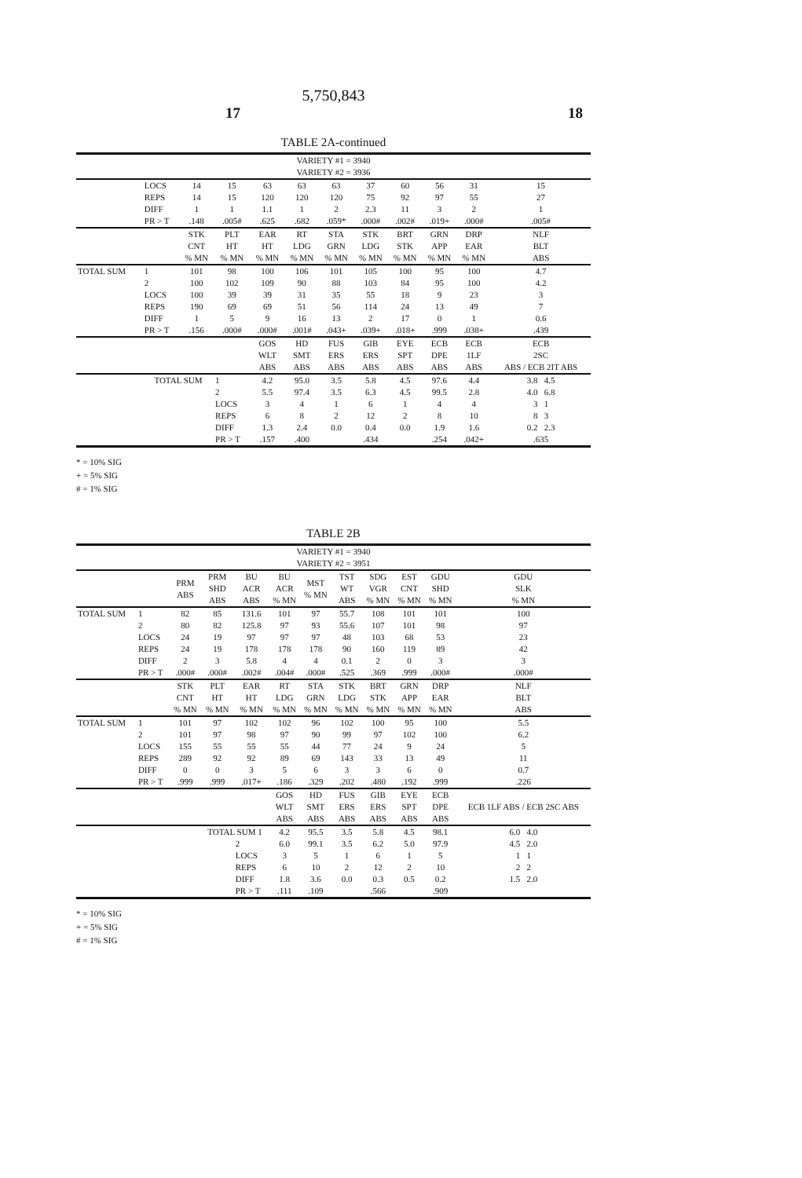5,750,843
17 18
TABLE 2A-continued
| VARIETY #1 = 3940 VARIETY #2 = 3936 | | | | | | | | | | | |
| | LOCS | 14 | 15 | 63 | 63 | 63 | 37 | 60 | 56 | 31 | 15 |
| | REPS | 14 | 15 | 120 | 120 | 120 | 75 | 92 | 97 | 55 | 27 |
| | DIFF | 1 | 1 | 1.1 | 1 | 2 | 2.3 | 11 | 3 | 2 | 1 |
| | PR > T | .148 | .005# | .625 | .682 | .059* | .000# | .002# | .019+ | .000# | .005# |
| | | STK CNT % MN | PLT HT % MN | EAR HT % MN | RT LDG % MN | STA GRN % MN | STK LDG % MN | BRT STK % MN | GRN APP % MN | DRP EAR % MN | NLF BLT ABS |
| TOTAL SUM | 1 | 101 | 98 | 100 | 106 | 101 | 105 | 100 | 95 | 100 | 4.7 |
| | 2 | 100 | 102 | 109 | 90 | 88 | 103 | 84 | 95 | 100 | 4.2 |
| | LOCS | 100 | 39 | 39 | 31 | 35 | 55 | 18 | 9 | 23 | 3 |
| | REPS | 190 | 69 | 69 | 51 | 56 | 114 | 24 | 13 | 49 | 7 |
| | DIFF | 1 | 5 | 9 | 16 | 13 | 2 | 17 | 0 | 1 | 0.6 |
| | PR > T | .156 | .000# | .000# | .001# | .043+ | .039+ | .018+ | .999 | .038+ | .439 |
| | | | | GOS WLT ABS | HD SMT ABS | FUS ERS ABS | GIB ERS ABS | EYE SPT ABS | ECB DPE ABS | ECB 1LF ABS | ECB 2SC ABS / ECB 2IT ABS |
| | TOTAL SUM | | 1 | 4.2 | 95.0 | 3.5 | 5.8 | 4.5 | 97.6 | 4.4 | 3.8 4.5 |
| | | | 2 | 5.5 | 97.4 | 3.5 | 6.3 | 4.5 | 99.5 | 2.8 | 4.0 6.8 |
| | | | LOCS | 3 | 4 | 1 | 6 | 1 | 4 | 4 | 3 1 |
| | | | REPS | 6 | 8 | 2 | 12 | 2 | 8 | 10 | 8 3 |
| | | | DIFF | 1.3 | 2.4 | 0.0 | 0.4 | 0.0 | 1.9 | 1.6 | 0.2 2.3 |
| | | | PR > T | .157 | .400 | | .434 | | .254 | .042+ | .635 |
* = 10% SIG
+ = 5% SIG
# = 1% SIG
TABLE 2B
| VARIETY #1 = 3940 VARIETY #2 = 3951 | | | | | | | | | | | |
| | | PRM ABS | PRM SHD ABS | BU ACR ABS | BU ACR % MN | MST % MN | TST WT ABS | SDG VGR % MN | EST CNT % MN | GDU SHD % MN | GDU SLK % MN |
| TOTAL SUM | 1 | 82 | 85 | 131.6 | 101 | 97 | 55.7 | 108 | 101 | 101 | 100 |
| | 2 | 80 | 82 | 125.8 | 97 | 93 | 55.6 | 107 | 101 | 98 | 97 |
| | LOCS | 24 | 19 | 97 | 97 | 97 | 48 | 103 | 68 | 53 | 23 |
| | REPS | 24 | 19 | 178 | 178 | 178 | 90 | 160 | 119 | 89 | 42 |
| | DIFF | 2 | 3 | 5.8 | 4 | 4 | 0.1 | 2 | 0 | 3 | 3 |
| | PR > T | .000# | .000# | .002# | .004# | .000# | .525 | .369 | .999 | .000# | .000# |
| | | STK CNT % MN | PLT HT % MN | EAR HT % MN | RT LDG % MN | STA GRN % MN | STK LDG % MN | BRT STK % MN | GRN APP % MN | DRP EAR % MN | NLF BLT ABS |
| TOTAL SUM | 1 | 101 | 97 | 102 | 102 | 96 | 102 | 100 | 95 | 100 | 5.5 |
| | 2 | 101 | 97 | 98 | 97 | 90 | 99 | 97 | 102 | 100 | 6.2 |
| | LOCS | 155 | 55 | 55 | 55 | 44 | 77 | 24 | 9 | 24 | 5 |
| | REPS | 289 | 92 | 92 | 89 | 69 | 143 | 33 | 13 | 49 | 11 |
| | DIFF | 0 | 0 | 3 | 5 | 6 | 3 | 3 | 6 | 0 | 0.7 |
| | PR > T | .999 | .999 | .017+ | .186 | .329 | .202 | .480 | .192 | .999 | .226 |
| | | | | | GOS WLT ABS | HD SMT ABS | FUS ERS ABS | GIB ERS ABS | EYE SPT ABS | ECB DPE ABS | ECB 1LF ABS / ECB 2SC ABS |
| | | | TOTAL SUM 1 | | 4.2 | 95.5 | 3.5 | 5.8 | 4.5 | 98.1 | 6.0 4.0 |
| | | | | 2 | 6.0 | 99.1 | 3.5 | 6.2 | 5.0 | 97.9 | 4.5 2.0 |
| | | | | LOCS | 3 | 5 | 1 | 6 | 1 | 5 | 1 1 |
| | | | | REPS | 6 | 10 | 2 | 12 | 2 | 10 | 2 2 |
| | | | | DIFF | 1.8 | 3.6 | 0.0 | 0.3 | 0.5 | 0.2 | 1.5 2.0 |
| | | | | PR > T | .111 | .109 | | .566 | | .909 | |
* = 10% SIG
+ = 5% SIG
# = 1% SIG